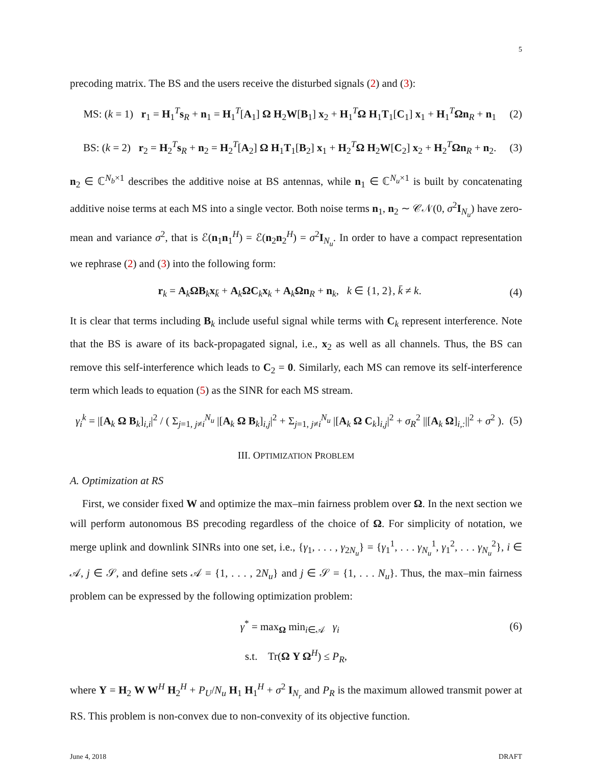5
precoding matrix. The BS and the users receive the disturbed signals (2) and (3):
MS: (k = 1) r<sub>1</sub> = H<sub>1</sub><sup>T</sup>s<sub>R</sub> + n<sub>1</sub> = H<sub>1</sub><sup>T</sup>[A<sub>1</sub>] Ω H<sub>2</sub>W[B<sub>1</sub>] x<sub>2</sub> + H<sub>1</sub><sup>T</sup>Ω H<sub>1</sub>T<sub>1</sub>[C<sub>1</sub>] x<sub>1</sub> + H<sub>1</sub><sup>T</sup>Ωn<sub>R</sub> + n<sub>1</sub> (2)
BS: (k = 2) r<sub>2</sub> = H<sub>2</sub><sup>T</sup>s<sub>R</sub> + n<sub>2</sub> = H<sub>2</sub><sup>T</sup>[A<sub>2</sub>] Ω H<sub>1</sub>T<sub>1</sub>[B<sub>2</sub>] x<sub>1</sub> + H<sub>2</sub><sup>T</sup>Ω H<sub>2</sub>W[C<sub>2</sub>] x<sub>2</sub> + H<sub>2</sub><sup>T</sup>Ωn<sub>R</sub> + n<sub>2</sub>. (3)
n<sub>2</sub> ∈ ℂ<sup>N<sub>b</sub>×1</sup> describes the additive noise at BS antennas, while n<sub>1</sub> ∈ ℂ<sup>N<sub>u</sub>×1</sup> is built by concatenating additive noise terms at each MS into a single vector. Both noise terms n<sub>1</sub>, n<sub>2</sub> ∼ 𝒞𝒩(0, σ<sup>2</sup>I<sub>N<sub>u</sub></sub>) have zero-mean and variance σ<sup>2</sup>, that is ℰ(n<sub>1</sub>n<sub>1</sub><sup>H</sup>) = ℰ(n<sub>2</sub>n<sub>2</sub><sup>H</sup>) = σ<sup>2</sup>I<sub>N<sub>u</sub></sub>. In order to have a compact representation we rephrase (2) and (3) into the following form:
r<sub>k</sub> = A<sub>k</sub>ΩB<sub>k</sub>x<sub>k̄</sub> + A<sub>k</sub>ΩC<sub>k</sub>x<sub>k</sub> + A<sub>k</sub>Ωn<sub>R</sub> + n<sub>k</sub>, k ∈ {1, 2}, k̄ ≠ k. (4)
It is clear that terms including B<sub>k</sub> include useful signal while terms with C<sub>k</sub> represent interference. Note that the BS is aware of its back-propagated signal, i.e., x<sub>2</sub> as well as all channels. Thus, the BS can remove this self-interference which leads to C<sub>2</sub> = 0. Similarly, each MS can remove its self-interference term which leads to equation (5) as the SINR for each MS stream.
γ<sub>i</sub><sup>k</sup> = |[A<sub>k</sub> Ω B<sub>k</sub>]<sub>i,i</sub>|<sup>2</sup> / ( Σ<sub>j=1, j≠i</sub><sup>N<sub>u</sub></sup> |[A<sub>k</sub> Ω B<sub>k</sub>]<sub>i,j</sub>|<sup>2</sup> + Σ<sub>j=1, j≠i</sub><sup>N<sub>u</sub></sup> |[A<sub>k</sub> Ω C<sub>k</sub>]<sub>i,j</sub>|<sup>2</sup> + σ<sub>R</sub><sup>2</sup> ||[A<sub>k</sub> Ω]<sub>i,:</sub>||<sup>2</sup> + σ<sup>2</sup> ). (5)
III. OPTIMIZATION PROBLEM
A. Optimization at RS
First, we consider fixed W and optimize the max–min fairness problem over Ω. In the next section we will perform autonomous BS precoding regardless of the choice of Ω. For simplicity of notation, we merge uplink and downlink SINRs into one set, i.e., {γ<sub>1</sub>, . . . , γ<sub>2N<sub>u</sub></sub>} = {γ<sub>1</sub><sup>1</sup>, . . . γ<sub>N<sub>u</sub></sub><sup>1</sup>, γ<sub>1</sub><sup>2</sup>, . . . γ<sub>N<sub>u</sub></sub><sup>2</sup>}, i ∈ 𝒜, j ∈ 𝒮, and define sets 𝒜 = {1, . . . , 2N<sub>u</sub>} and j ∈ 𝒮 = {1, . . . N<sub>u</sub>}. Thus, the max–min fairness problem can be expressed by the following optimization problem:
γ<sup>*</sup> = max<sub>Ω</sub> min<sub>i∈𝒜</sub> γ<sub>i</sub> (6)
s.t. Tr(Ω Y Ω<sup>H</sup>) ≤ P<sub>R</sub>,
where Y = H<sub>2</sub> W W<sup>H</sup> H<sub>2</sub><sup>H</sup> + P<sub>U</sub>/N<sub>u</sub> H<sub>1</sub> H<sub>1</sub><sup>H</sup> + σ<sup>2</sup> I<sub>N<sub>r</sub></sub> and P<sub>R</sub> is the maximum allowed transmit power at RS. This problem is non-convex due to non-convexity of its objective function.
June 4, 2018 DRAFT